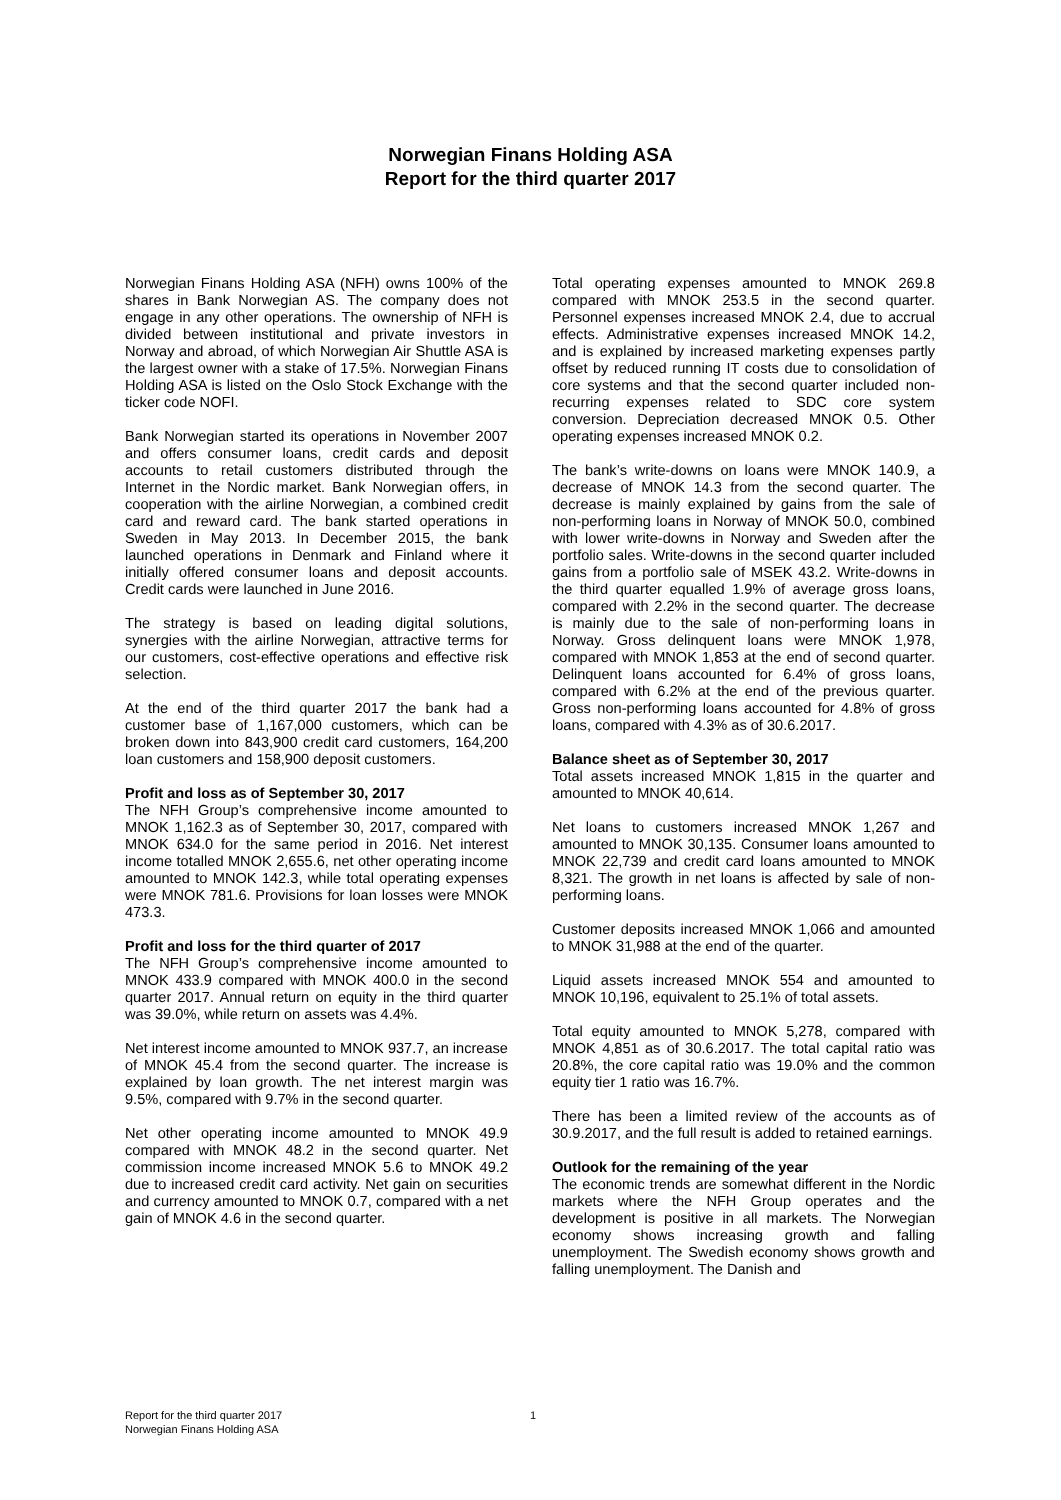Norwegian Finans Holding ASA
Report for the third quarter 2017
Norwegian Finans Holding ASA (NFH) owns 100% of the shares in Bank Norwegian AS. The company does not engage in any other operations. The ownership of NFH is divided between institutional and private investors in Norway and abroad, of which Norwegian Air Shuttle ASA is the largest owner with a stake of 17.5%. Norwegian Finans Holding ASA is listed on the Oslo Stock Exchange with the ticker code NOFI.
Bank Norwegian started its operations in November 2007 and offers consumer loans, credit cards and deposit accounts to retail customers distributed through the Internet in the Nordic market. Bank Norwegian offers, in cooperation with the airline Norwegian, a combined credit card and reward card. The bank started operations in Sweden in May 2013. In December 2015, the bank launched operations in Denmark and Finland where it initially offered consumer loans and deposit accounts. Credit cards were launched in June 2016.
The strategy is based on leading digital solutions, synergies with the airline Norwegian, attractive terms for our customers, cost-effective operations and effective risk selection.
At the end of the third quarter 2017 the bank had a customer base of 1,167,000 customers, which can be broken down into 843,900 credit card customers, 164,200 loan customers and 158,900 deposit customers.
Profit and loss as of September 30, 2017
The NFH Group’s comprehensive income amounted to MNOK 1,162.3 as of September 30, 2017, compared with MNOK 634.0 for the same period in 2016. Net interest income totalled MNOK 2,655.6, net other operating income amounted to MNOK 142.3, while total operating expenses were MNOK 781.6. Provisions for loan losses were MNOK 473.3.
Profit and loss for the third quarter of 2017
The NFH Group’s comprehensive income amounted to MNOK 433.9 compared with MNOK 400.0 in the second quarter 2017. Annual return on equity in the third quarter was 39.0%, while return on assets was 4.4%.
Net interest income amounted to MNOK 937.7, an increase of MNOK 45.4 from the second quarter. The increase is explained by loan growth. The net interest margin was 9.5%, compared with 9.7% in the second quarter.
Net other operating income amounted to MNOK 49.9 compared with MNOK 48.2 in the second quarter. Net commission income increased MNOK 5.6 to MNOK 49.2 due to increased credit card activity. Net gain on securities and currency amounted to MNOK 0.7, compared with a net gain of MNOK 4.6 in the second quarter.
Total operating expenses amounted to MNOK 269.8 compared with MNOK 253.5 in the second quarter. Personnel expenses increased MNOK 2.4, due to accrual effects. Administrative expenses increased MNOK 14.2, and is explained by increased marketing expenses partly offset by reduced running IT costs due to consolidation of core systems and that the second quarter included non-recurring expenses related to SDC core system conversion. Depreciation decreased MNOK 0.5. Other operating expenses increased MNOK 0.2.
The bank’s write-downs on loans were MNOK 140.9, a decrease of MNOK 14.3 from the second quarter. The decrease is mainly explained by gains from the sale of non-performing loans in Norway of MNOK 50.0, combined with lower write-downs in Norway and Sweden after the portfolio sales. Write-downs in the second quarter included gains from a portfolio sale of MSEK 43.2. Write-downs in the third quarter equalled 1.9% of average gross loans, compared with 2.2% in the second quarter. The decrease is mainly due to the sale of non-performing loans in Norway. Gross delinquent loans were MNOK 1,978, compared with MNOK 1,853 at the end of second quarter. Delinquent loans accounted for 6.4% of gross loans, compared with 6.2% at the end of the previous quarter. Gross non-performing loans accounted for 4.8% of gross loans, compared with 4.3% as of 30.6.2017.
Balance sheet as of September 30, 2017
Total assets increased MNOK 1,815 in the quarter and amounted to MNOK 40,614.
Net loans to customers increased MNOK 1,267 and amounted to MNOK 30,135. Consumer loans amounted to MNOK 22,739 and credit card loans amounted to MNOK 8,321. The growth in net loans is affected by sale of non-performing loans.
Customer deposits increased MNOK 1,066 and amounted to MNOK 31,988 at the end of the quarter.
Liquid assets increased MNOK 554 and amounted to MNOK 10,196, equivalent to 25.1% of total assets.
Total equity amounted to MNOK 5,278, compared with MNOK 4,851 as of 30.6.2017. The total capital ratio was 20.8%, the core capital ratio was 19.0% and the common equity tier 1 ratio was 16.7%.
There has been a limited review of the accounts as of 30.9.2017, and the full result is added to retained earnings.
Outlook for the remaining of the year
The economic trends are somewhat different in the Nordic markets where the NFH Group operates and the development is positive in all markets. The Norwegian economy shows increasing growth and falling unemployment. The Swedish economy shows growth and falling unemployment. The Danish and
Report for the third quarter 2017
Norwegian Finans Holding ASA
1